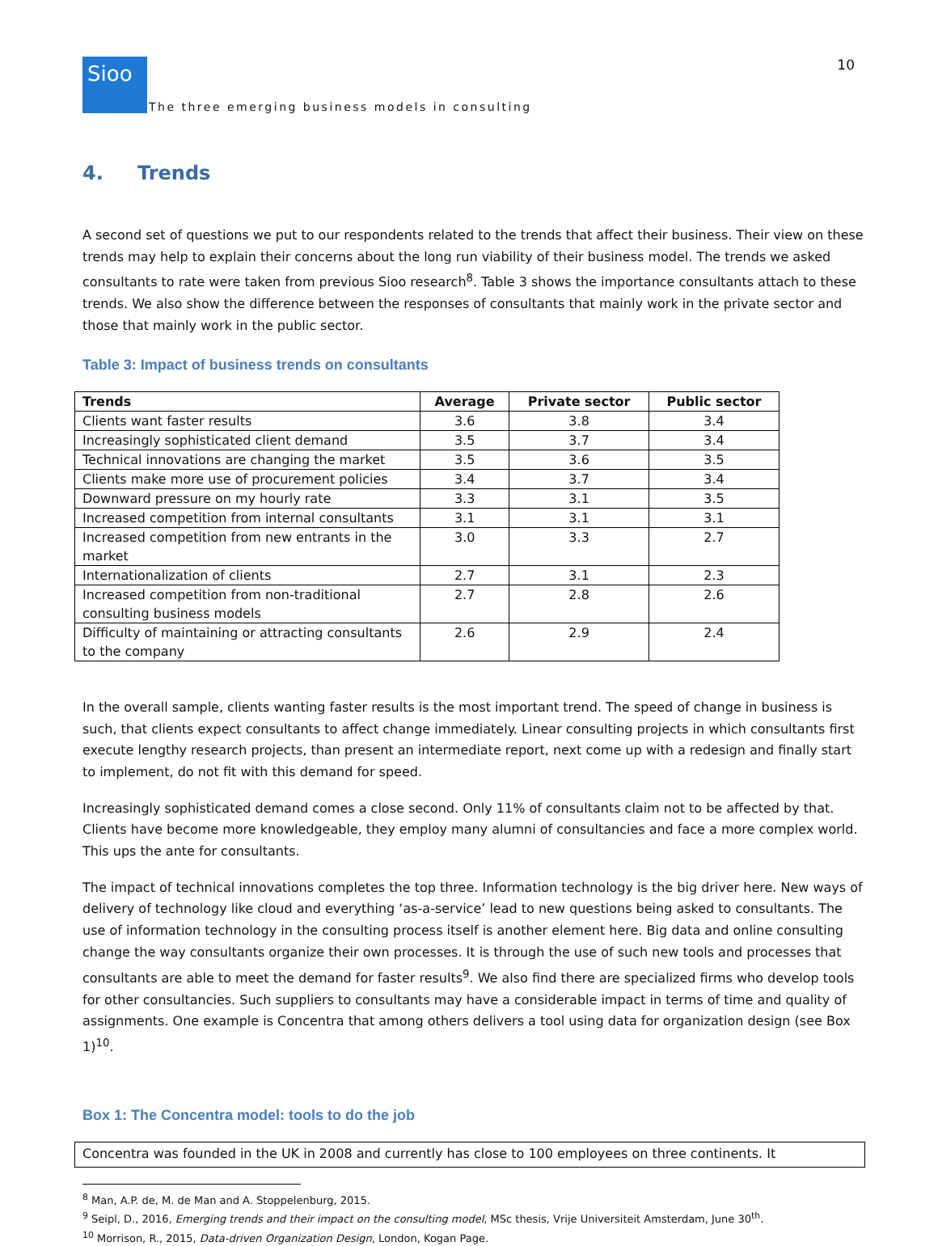10
Sioo
The three emerging business models in consulting
4. Trends
A second set of questions we put to our respondents related to the trends that affect their business. Their view on these trends may help to explain their concerns about the long run viability of their business model. The trends we asked consultants to rate were taken from previous Sioo research<sup>8</sup>. Table 3 shows the importance consultants attach to these trends. We also show the difference between the responses of consultants that mainly work in the private sector and those that mainly work in the public sector.
Table 3: Impact of business trends on consultants
| Trends | Average | Private sector | Public sector |
| --- | --- | --- | --- |
| Clients want faster results | 3.6 | 3.8 | 3.4 |
| Increasingly sophisticated client demand | 3.5 | 3.7 | 3.4 |
| Technical innovations are changing the market | 3.5 | 3.6 | 3.5 |
| Clients make more use of procurement policies | 3.4 | 3.7 | 3.4 |
| Downward pressure on my hourly rate | 3.3 | 3.1 | 3.5 |
| Increased competition from internal consultants | 3.1 | 3.1 | 3.1 |
| Increased competition from new entrants in the market | 3.0 | 3.3 | 2.7 |
| Internationalization of clients | 2.7 | 3.1 | 2.3 |
| Increased competition from non-traditional consulting business models | 2.7 | 2.8 | 2.6 |
| Difficulty of maintaining or attracting consultants to the company | 2.6 | 2.9 | 2.4 |
In the overall sample, clients wanting faster results is the most important trend. The speed of change in business is such, that clients expect consultants to affect change immediately. Linear consulting projects in which consultants first execute lengthy research projects, than present an intermediate report, next come up with a redesign and finally start to implement, do not fit with this demand for speed.
Increasingly sophisticated demand comes a close second. Only 11% of consultants claim not to be affected by that. Clients have become more knowledgeable, they employ many alumni of consultancies and face a more complex world. This ups the ante for consultants.
The impact of technical innovations completes the top three. Information technology is the big driver here. New ways of delivery of technology like cloud and everything ‘as-a-service’ lead to new questions being asked to consultants. The use of information technology in the consulting process itself is another element here. Big data and online consulting change the way consultants organize their own processes. It is through the use of such new tools and processes that consultants are able to meet the demand for faster results<sup>9</sup>. We also find there are specialized firms who develop tools for other consultancies. Such suppliers to consultants may have a considerable impact in terms of time and quality of assignments. One example is Concentra that among others delivers a tool using data for organization design (see Box 1)<sup>10</sup>.
Box 1: The Concentra model: tools to do the job
Concentra was founded in the UK in 2008 and currently has close to 100 employees on three continents. It
<sup>8</sup> Man, A.P. de, M. de Man and A. Stoppelenburg, 2015.
<sup>9</sup> Seipl, D., 2016, Emerging trends and their impact on the consulting model, MSc thesis, Vrije Universiteit Amsterdam, June 30<sup>th</sup>.
<sup>10</sup> Morrison, R., 2015, Data-driven Organization Design, London, Kogan Page.